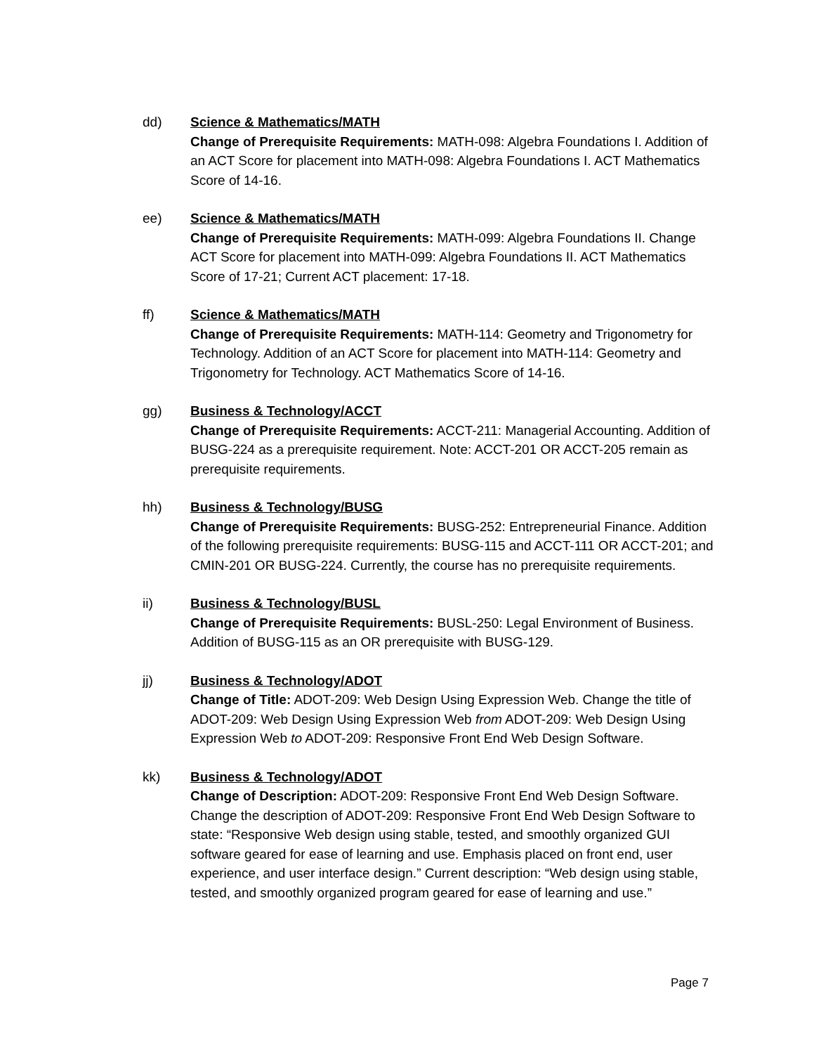dd) Science & Mathematics/MATH
Change of Prerequisite Requirements: MATH-098: Algebra Foundations I. Addition of an ACT Score for placement into MATH-098: Algebra Foundations I. ACT Mathematics Score of 14-16.
ee) Science & Mathematics/MATH
Change of Prerequisite Requirements: MATH-099: Algebra Foundations II. Change ACT Score for placement into MATH-099: Algebra Foundations II. ACT Mathematics Score of 17-21; Current ACT placement: 17-18.
ff) Science & Mathematics/MATH
Change of Prerequisite Requirements: MATH-114: Geometry and Trigonometry for Technology. Addition of an ACT Score for placement into MATH-114: Geometry and Trigonometry for Technology. ACT Mathematics Score of 14-16.
gg) Business & Technology/ACCT
Change of Prerequisite Requirements: ACCT-211: Managerial Accounting. Addition of BUSG-224 as a prerequisite requirement. Note: ACCT-201 OR ACCT-205 remain as prerequisite requirements.
hh) Business & Technology/BUSG
Change of Prerequisite Requirements: BUSG-252: Entrepreneurial Finance. Addition of the following prerequisite requirements: BUSG-115 and ACCT-111 OR ACCT-201; and CMIN-201 OR BUSG-224. Currently, the course has no prerequisite requirements.
ii) Business & Technology/BUSL
Change of Prerequisite Requirements: BUSL-250: Legal Environment of Business. Addition of BUSG-115 as an OR prerequisite with BUSG-129.
jj) Business & Technology/ADOT
Change of Title: ADOT-209: Web Design Using Expression Web. Change the title of ADOT-209: Web Design Using Expression Web from ADOT-209: Web Design Using Expression Web to ADOT-209: Responsive Front End Web Design Software.
kk) Business & Technology/ADOT
Change of Description: ADOT-209: Responsive Front End Web Design Software. Change the description of ADOT-209: Responsive Front End Web Design Software to state: “Responsive Web design using stable, tested, and smoothly organized GUI software geared for ease of learning and use. Emphasis placed on front end, user experience, and user interface design.” Current description: “Web design using stable, tested, and smoothly organized program geared for ease of learning and use.”
Page 7